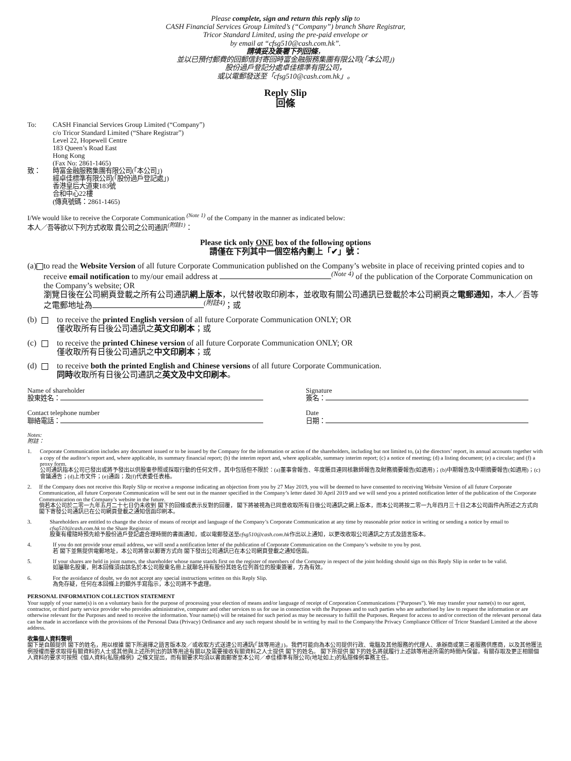Please complete, sign and return this reply slip to
CASH Financial Services Group Limited’s (“Company”) branch Share Registrar,
Tricor Standard Limited, using the pre-paid envelope or
by email at “cfsg510@cash.com.hk”.
請填妥及簽署下列回條，
並以已預付郵費的回郵信封寄回時富金融服務集團有限公司(「本公司」)
股份過戶登記分處卓佳標準有限公司，
或以電郵發送至「cfsg510@cash.com.hk」。
Reply Slip
回條
To: CASH Financial Services Group Limited (“Company”)
c/o Tricor Standard Limited (“Share Registrar”)
Level 22, Hopewell Centre
183 Queen’s Road East
Hong Kong
(Fax No: 2861-1465)
致： 時富金融服務集團有限公司(「本公司」)
經卓佳標準有限公司(「股份過戶登記處」)
香港皇后大道東183號
合和中心22樓
(傳真號碼：2861-1465)
I/We would like to receive the Corporate Communication <sup>(Note 1)</sup> of the Company in the manner as indicated below:
本人／吾等欲以下列方式收取 貴公司之公司通訊<sup>(附註1)</sup>：
Please tick only ONE box of the following options
請僅在下列其中一個空格內劃上「✔」號：
(a)
to read the Website Version of all future Corporate Communication published on the Company’s website in place of receiving printed copies and to receive email notification to my/our email address at <sup>(Note 4)</sup> of the publication of the Corporate Communication on the Company’s website; OR
瀏覽日後在公司網頁登載之所有公司通訊網上版本，以代替收取印刷本，並收取有關公司通訊已登載於本公司網頁之電郵通知，本人／吾等之電郵地址為<sup>(附註4)</sup>；或
(b)
to receive the printed English version of all future Corporate Communication ONLY; OR
僅收取所有日後公司通訊之英文印刷本；或
(c)
to receive the printed Chinese version of all future Corporate Communication ONLY; OR
僅收取所有日後公司通訊之中文印刷本；或
(d)
to receive both the printed English and Chinese versions of all future Corporate Communication.
同時收取所有日後公司通訊之英文及中文印刷本。
Name of shareholder
股東姓名：
Signature
簽名：
Contact telephone number
聯絡電話：
Date
日期：
Notes:
附註：
1. Corporate Communication includes any document issued or to be issued by the Company for the information or action of the shareholders, including but not limited to, (a) the directors’ report, its annual accounts together with a copy of the auditor’s report and, where applicable, its summary financial report; (b) the interim report and, where applicable, summary interim report; (c) a notice of meeting; (d) a listing document; (e) a circular; and (f) a proxy form.
公司通訊指本公司已發出或將予發出以供股東參照或採取行動的任何文件，其中包括但不限於：(a)董事會報告、年度賬目連同核數師報告及財務摘要報告(如適用)；(b)中期報告及中期摘要報告(如適用)；(c)會議通告；(d)上市文件；(e)通函；及(f)代表委任表格。
2. If the Company does not receive this Reply Slip or receive a response indicating an objection from you by 27 May 2019, you will be deemed to have consented to receiving Website Version of all future Corporate Communication, all future Corporate Communication will be sent out in the manner specified in the Company’s letter dated 30 April 2019 and we will send you a printed notification letter of the publication of the Corporate Communication on the Company’s website in the future.
倘若本公司於二零一九年五月二十七日仍未收到 閣下的回條或表示反對的回覆， 閣下將被視為已同意收取所有日後公司通訊之網上版本，而本公司將按二零一九年四月三十日之本公司函件內所述之方式向 閣下寄發公司通訊已在公司網頁登載之通知信函印刷本。
3. Shareholders are entitled to change the choice of means of receipt and language of the Company’s Corporate Communication at any time by reasonable prior notice in writing or sending a notice by email to cfsg510@cash.com.hk to the Share Registrar.
股東有權隨時預先給予股份過戶登記處合理時間的書面通知，或以電郵發送至cfsg510@cash.com.hk作出以上通知，以更改收取公司通訊之方式及語言版本。
4. If you do not provide your email address, we will send a notification letter of the publication of Corporate Communication on the Company’s website to you by post.
若 閣下並無提供電郵地址，本公司將會以郵寄方式向 閣下發出公司通訊已在本公司網頁登載之通知信函。
5. If your shares are held in joint names, the shareholder whose name stands first on the register of members of the Company in respect of the joint holding should sign on this Reply Slip in order to be valid.
如屬聯名股東，則本回條須由該名於本公司股東名冊上就聯名持有股份其姓名位列首位的股東簽署，方為有效。
6. For the avoidance of doubt, we do not accept any special instructions written on this Reply Slip.
為免存疑，任何在本回條上的額外手寫指示，本公司將不予處理。
PERSONAL INFORMATION COLLECTION STATEMENT
Your supply of your name(s) is on a voluntary basis for the purpose of processing your election of means and/or language of receipt of Corporation Communications (“Purposes”). We may transfer your name(s) to our agent, contractor, or third party service provider who provides administrative, computer and other services to us for use in connection with the Purposes and to such parties who are authorised by law to request the information or are otherwise relevant for the Purposes and need to receive the information. Your name(s) will be retained for such period as may be necessary to fulfill the Purposes. Request for access to and/or correction of the relevant personal data can be made in accordance with the provisions of the Personal Data (Privacy) Ordinance and any such request should be in writing by mail to the Company/the Privacy Compliance Officer of Tricor Standard Limited at the above address.
收集個人資料聲明
閣下是自願提供 閣下的姓名，用以根據 閣下所選擇之語言版本及／或收取方式送達公司通訊(「該等用途」)。我們可能向為本公司提供行政、電腦及其他服務的代理人、承辦商或第三者服務供應商，以及其他獲法例授權而要求取得有關資料的人士或其他與上述所列出的該等用途有關以及需要接收有關資料之人士提供 閣下的姓名。 閣下所提供 閣下的姓名將就履行上述該等用途所需的時間內保留。有關存取及更正相關個人資料的要求可按照《個人資料(私隱)條例》之條文提出，而有關要求均須以書面郵寄至本公司／卓佳標準有限公司(地址如上)的私隱條例事務主任。